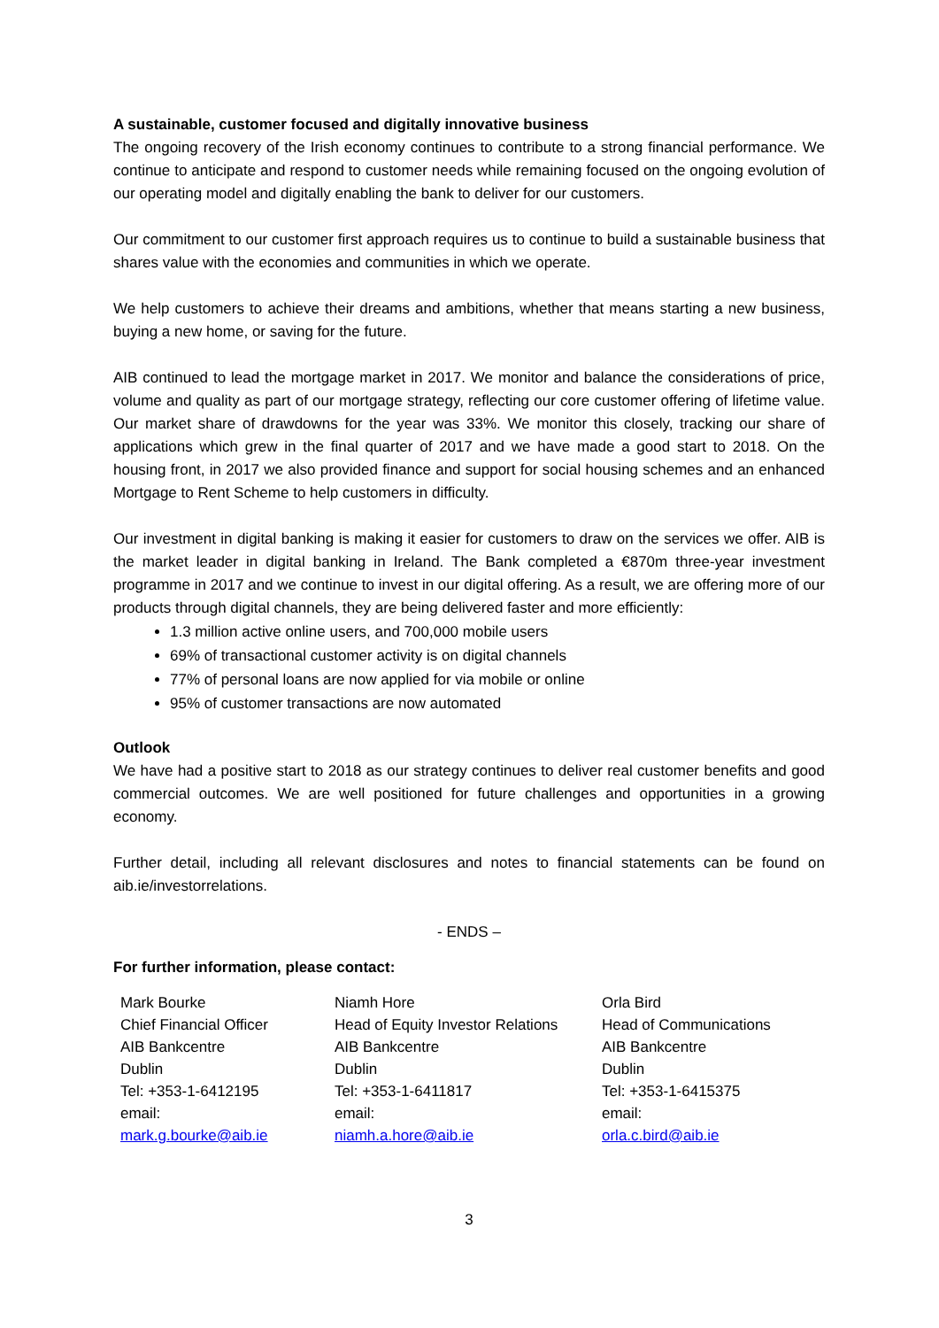A sustainable, customer focused and digitally innovative business
The ongoing recovery of the Irish economy continues to contribute to a strong financial performance. We continue to anticipate and respond to customer needs while remaining focused on the ongoing evolution of our operating model and digitally enabling the bank to deliver for our customers.
Our commitment to our customer first approach requires us to continue to build a sustainable business that shares value with the economies and communities in which we operate.
We help customers to achieve their dreams and ambitions, whether that means starting a new business, buying a new home, or saving for the future.
AIB continued to lead the mortgage market in 2017. We monitor and balance the considerations of price, volume and quality as part of our mortgage strategy, reflecting our core customer offering of lifetime value. Our market share of drawdowns for the year was 33%. We monitor this closely, tracking our share of applications which grew in the final quarter of 2017 and we have made a good start to 2018. On the housing front, in 2017 we also provided finance and support for social housing schemes and an enhanced Mortgage to Rent Scheme to help customers in difficulty.
Our investment in digital banking is making it easier for customers to draw on the services we offer. AIB is the market leader in digital banking in Ireland. The Bank completed a €870m three-year investment programme in 2017 and we continue to invest in our digital offering. As a result, we are offering more of our products through digital channels, they are being delivered faster and more efficiently:
1.3 million active online users, and 700,000 mobile users
69% of transactional customer activity is on digital channels
77% of personal loans are now applied for via mobile or online
95% of customer transactions are now automated
Outlook
We have had a positive start to 2018 as our strategy continues to deliver real customer benefits and good commercial outcomes. We are well positioned for future challenges and opportunities in a growing economy.
Further detail, including all relevant disclosures and notes to financial statements can be found on aib.ie/investorrelations.
- ENDS –
For further information, please contact:
| Mark Bourke Chief Financial Officer AIB Bankcentre Dublin Tel: +353-1-6412195 email: mark.g.bourke@aib.ie | Niamh Hore Head of Equity Investor Relations AIB Bankcentre Dublin Tel: +353-1-6411817 email: niamh.a.hore@aib.ie | Orla Bird Head of Communications AIB Bankcentre Dublin Tel: +353-1-6415375 email: orla.c.bird@aib.ie |
3